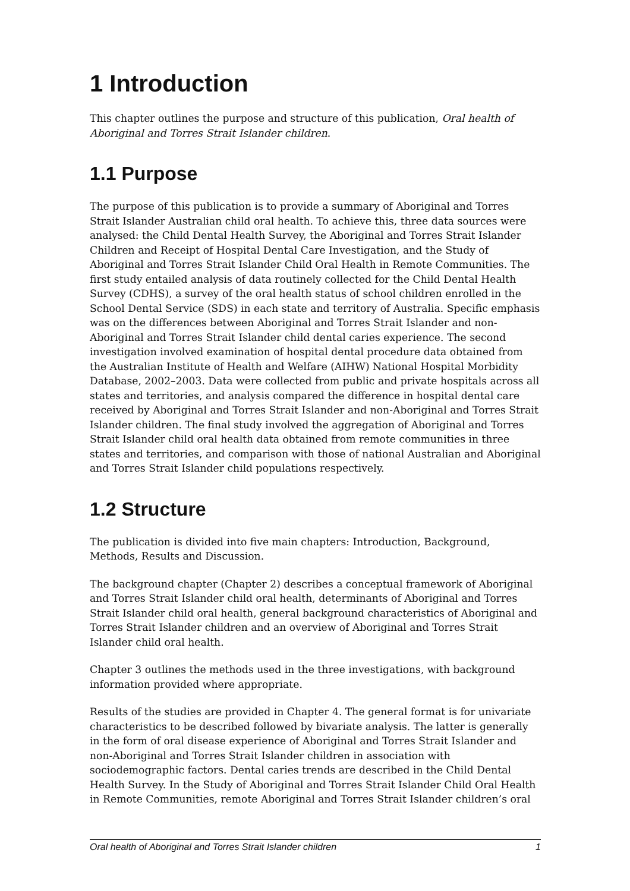1 Introduction
This chapter outlines the purpose and structure of this publication, Oral health of Aboriginal and Torres Strait Islander children.
1.1 Purpose
The purpose of this publication is to provide a summary of Aboriginal and Torres Strait Islander Australian child oral health. To achieve this, three data sources were analysed: the Child Dental Health Survey, the Aboriginal and Torres Strait Islander Children and Receipt of Hospital Dental Care Investigation, and the Study of Aboriginal and Torres Strait Islander Child Oral Health in Remote Communities. The first study entailed analysis of data routinely collected for the Child Dental Health Survey (CDHS), a survey of the oral health status of school children enrolled in the School Dental Service (SDS) in each state and territory of Australia. Specific emphasis was on the differences between Aboriginal and Torres Strait Islander and non-Aboriginal and Torres Strait Islander child dental caries experience. The second investigation involved examination of hospital dental procedure data obtained from the Australian Institute of Health and Welfare (AIHW) National Hospital Morbidity Database, 2002–2003. Data were collected from public and private hospitals across all states and territories, and analysis compared the difference in hospital dental care received by Aboriginal and Torres Strait Islander and non-Aboriginal and Torres Strait Islander children. The final study involved the aggregation of Aboriginal and Torres Strait Islander child oral health data obtained from remote communities in three states and territories, and comparison with those of national Australian and Aboriginal and Torres Strait Islander child populations respectively.
1.2 Structure
The publication is divided into five main chapters: Introduction, Background, Methods, Results and Discussion.
The background chapter (Chapter 2) describes a conceptual framework of Aboriginal and Torres Strait Islander child oral health, determinants of Aboriginal and Torres Strait Islander child oral health, general background characteristics of Aboriginal and Torres Strait Islander children and an overview of Aboriginal and Torres Strait Islander child oral health.
Chapter 3 outlines the methods used in the three investigations, with background information provided where appropriate.
Results of the studies are provided in Chapter 4. The general format is for univariate characteristics to be described followed by bivariate analysis. The latter is generally in the form of oral disease experience of Aboriginal and Torres Strait Islander and non-Aboriginal and Torres Strait Islander children in association with sociodemographic factors. Dental caries trends are described in the Child Dental Health Survey. In the Study of Aboriginal and Torres Strait Islander Child Oral Health in Remote Communities, remote Aboriginal and Torres Strait Islander children’s oral
Oral health of Aboriginal and Torres Strait Islander children 1